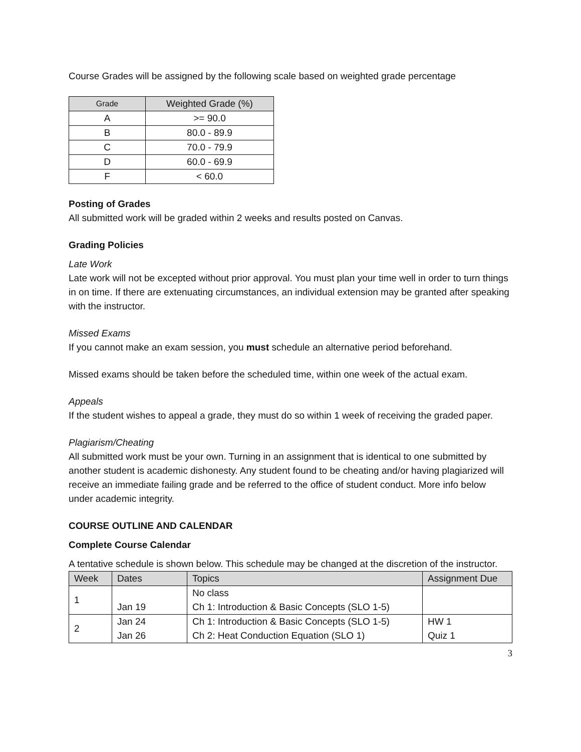Course Grades will be assigned by the following scale based on weighted grade percentage
| Grade | Weighted Grade (%) |
| --- | --- |
| A | >= 90.0 |
| B | 80.0 - 89.9 |
| C | 70.0 - 79.9 |
| D | 60.0 - 69.9 |
| F | < 60.0 |
Posting of Grades
All submitted work will be graded within 2 weeks and results posted on Canvas.
Grading Policies
Late Work
Late work will not be excepted without prior approval. You must plan your time well in order to turn things in on time. If there are extenuating circumstances, an individual extension may be granted after speaking with the instructor.
Missed Exams
If you cannot make an exam session, you must schedule an alternative period beforehand.
Missed exams should be taken before the scheduled time, within one week of the actual exam.
Appeals
If the student wishes to appeal a grade, they must do so within 1 week of receiving the graded paper.
Plagiarism/Cheating
All submitted work must be your own. Turning in an assignment that is identical to one submitted by another student is academic dishonesty. Any student found to be cheating and/or having plagiarized will receive an immediate failing grade and be referred to the office of student conduct. More info below under academic integrity.
COURSE OUTLINE AND CALENDAR
Complete Course Calendar
A tentative schedule is shown below. This schedule may be changed at the discretion of the instructor.
| Week | Dates | Topics | Assignment Due |
| --- | --- | --- | --- |
| 1 | Jan 19 | No class Ch 1: Introduction & Basic Concepts (SLO 1-5) | |
| 2 | Jan 24 Jan 26 | Ch 1: Introduction & Basic Concepts (SLO 1-5) Ch 2: Heat Conduction Equation (SLO 1) | HW 1 Quiz 1 |
3